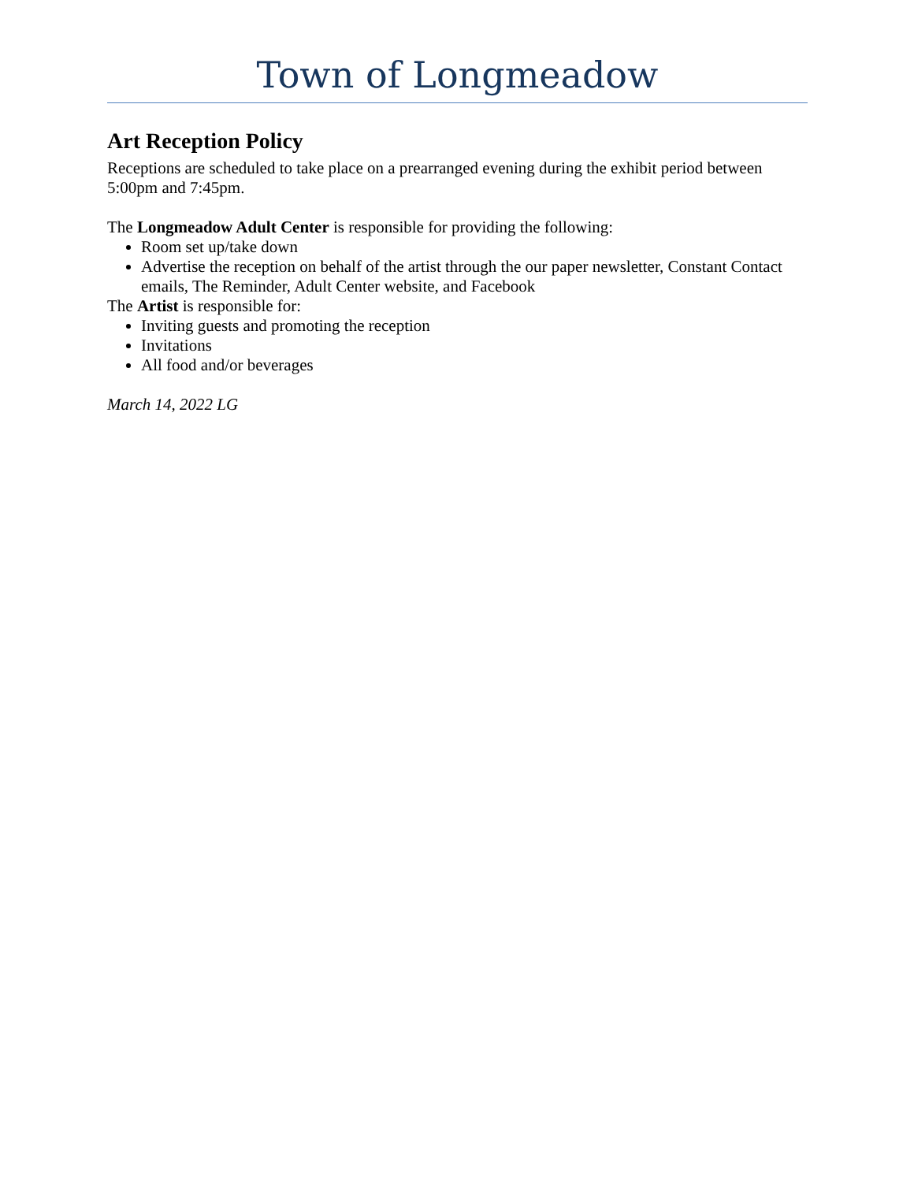Town of Longmeadow
Art Reception Policy
Receptions are scheduled to take place on a prearranged evening during the exhibit period between 5:00pm and 7:45pm.
The Longmeadow Adult Center is responsible for providing the following:
Room set up/take down
Advertise the reception on behalf of the artist through the our paper newsletter, Constant Contact emails, The Reminder, Adult Center website, and Facebook
The Artist is responsible for:
Inviting guests and promoting the reception
Invitations
All food and/or beverages
March 14, 2022 LG